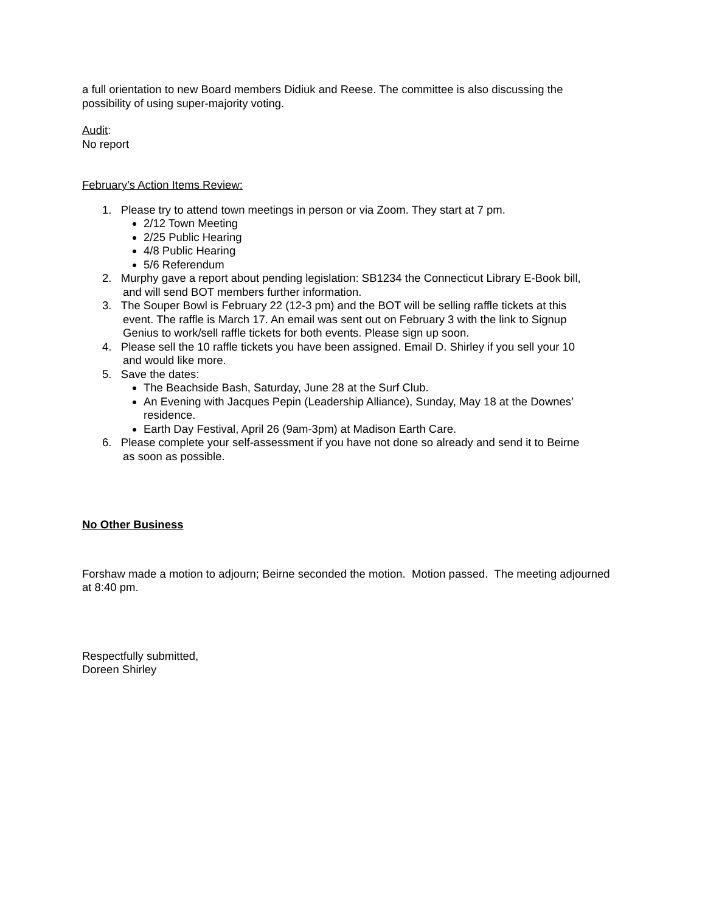a full orientation to new Board members Didiuk and Reese. The committee is also discussing the possibility of using super-majority voting.
Audit:
No report
February’s Action Items Review:
1. Please try to attend town meetings in person or via Zoom. They start at 7 pm.
2/12 Town Meeting
2/25 Public Hearing
4/8 Public Hearing
5/6 Referendum
2. Murphy gave a report about pending legislation: SB1234 the Connecticut Library E-Book bill,
and will send BOT members further information.
3. The Souper Bowl is February 22 (12-3 pm) and the BOT will be selling raffle tickets at this
event. The raffle is March 17. An email was sent out on February 3 with the link to Signup
Genius to work/sell raffle tickets for both events. Please sign up soon.
4. Please sell the 10 raffle tickets you have been assigned. Email D. Shirley if you sell your 10
and would like more.
5. Save the dates:
The Beachside Bash, Saturday, June 28 at the Surf Club.
An Evening with Jacques Pepin (Leadership Alliance), Sunday, May 18 at the Downes’ residence.
Earth Day Festival, April 26 (9am-3pm) at Madison Earth Care.
6. Please complete your self-assessment if you have not done so already and send it to Beirne
as soon as possible.
No Other Business
Forshaw made a motion to adjourn; Beirne seconded the motion. Motion passed. The meeting adjourned at 8:40 pm.
Respectfully submitted,
Doreen Shirley